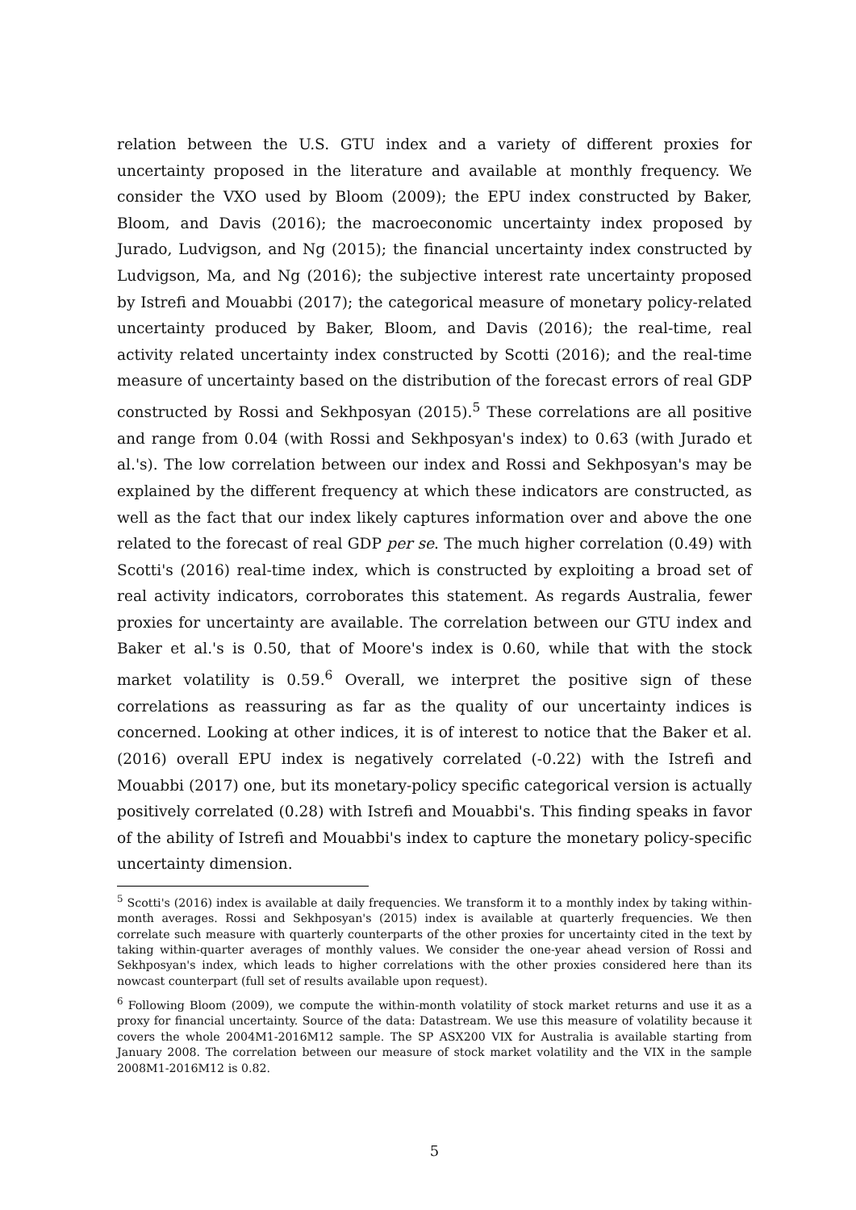relation between the U.S. GTU index and a variety of different proxies for uncertainty proposed in the literature and available at monthly frequency. We consider the VXO used by Bloom (2009); the EPU index constructed by Baker, Bloom, and Davis (2016); the macroeconomic uncertainty index proposed by Jurado, Ludvigson, and Ng (2015); the financial uncertainty index constructed by Ludvigson, Ma, and Ng (2016); the subjective interest rate uncertainty proposed by Istrefi and Mouabbi (2017); the categorical measure of monetary policy-related uncertainty produced by Baker, Bloom, and Davis (2016); the real-time, real activity related uncertainty index constructed by Scotti (2016); and the real-time measure of uncertainty based on the distribution of the forecast errors of real GDP constructed by Rossi and Sekhposyan (2015).<sup>5</sup> These correlations are all positive and range from 0.04 (with Rossi and Sekhposyan's index) to 0.63 (with Jurado et al.'s). The low correlation between our index and Rossi and Sekhposyan's may be explained by the different frequency at which these indicators are constructed, as well as the fact that our index likely captures information over and above the one related to the forecast of real GDP per se. The much higher correlation (0.49) with Scotti's (2016) real-time index, which is constructed by exploiting a broad set of real activity indicators, corroborates this statement. As regards Australia, fewer proxies for uncertainty are available. The correlation between our GTU index and Baker et al.'s is 0.50, that of Moore's index is 0.60, while that with the stock market volatility is 0.59.<sup>6</sup> Overall, we interpret the positive sign of these correlations as reassuring as far as the quality of our uncertainty indices is concerned. Looking at other indices, it is of interest to notice that the Baker et al. (2016) overall EPU index is negatively correlated (-0.22) with the Istrefi and Mouabbi (2017) one, but its monetary-policy specific categorical version is actually positively correlated (0.28) with Istrefi and Mouabbi's. This finding speaks in favor of the ability of Istrefi and Mouabbi's index to capture the monetary policy-specific uncertainty dimension.
<sup>5</sup> Scotti's (2016) index is available at daily frequencies. We transform it to a monthly index by taking within-month averages. Rossi and Sekhposyan's (2015) index is available at quarterly frequencies. We then correlate such measure with quarterly counterparts of the other proxies for uncertainty cited in the text by taking within-quarter averages of monthly values. We consider the one-year ahead version of Rossi and Sekhposyan's index, which leads to higher correlations with the other proxies considered here than its nowcast counterpart (full set of results available upon request).
<sup>6</sup> Following Bloom (2009), we compute the within-month volatility of stock market returns and use it as a proxy for financial uncertainty. Source of the data: Datastream. We use this measure of volatility because it covers the whole 2004M1-2016M12 sample. The SP ASX200 VIX for Australia is available starting from January 2008. The correlation between our measure of stock market volatility and the VIX in the sample 2008M1-2016M12 is 0.82.
5